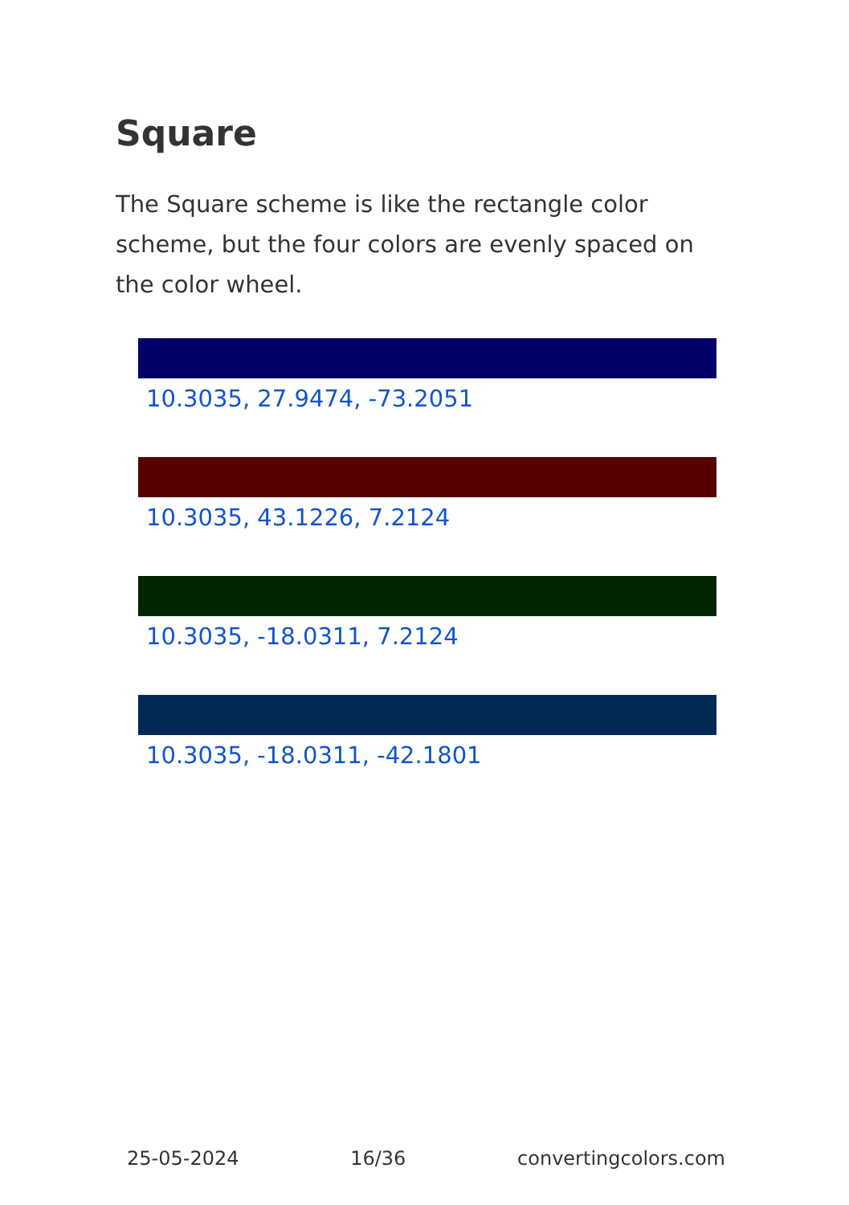Square
The Square scheme is like the rectangle color scheme, but the four colors are evenly spaced on the color wheel.
10.3035, 27.9474, -73.2051
10.3035, 43.1226, 7.2124
10.3035, -18.0311, 7.2124
10.3035, -18.0311, -42.1801
25-05-2024 16/36 convertingcolors.com